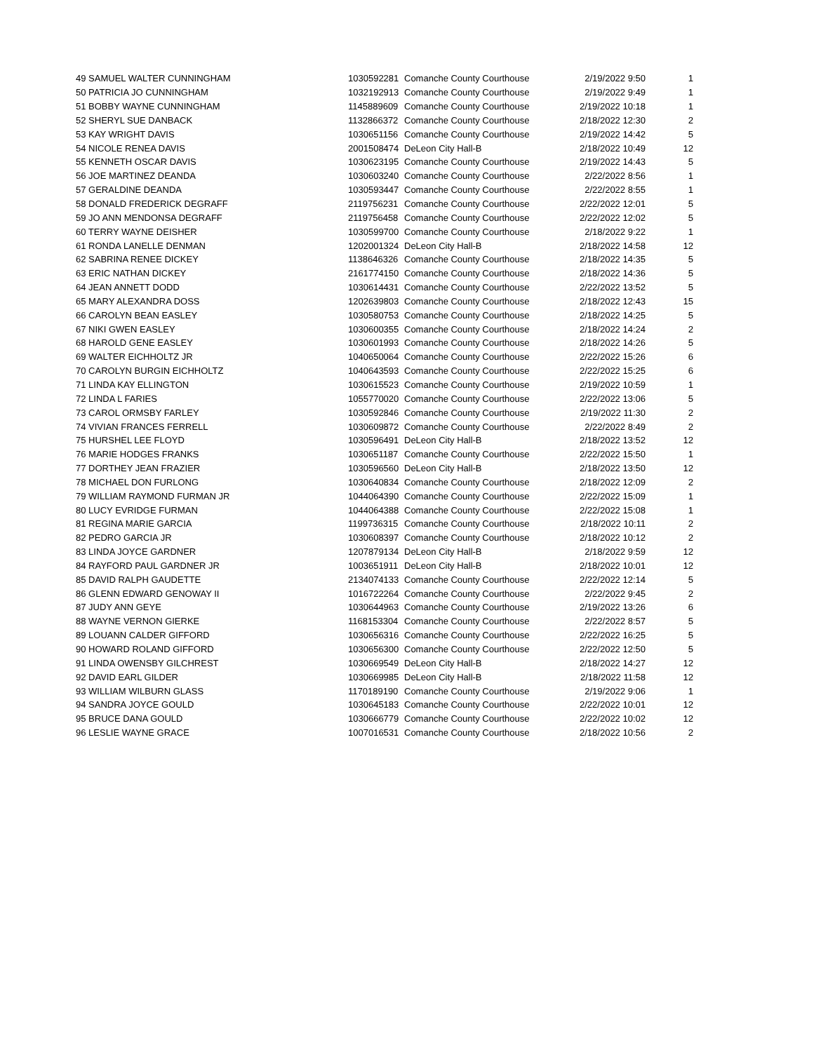| 49 SAMUEL WALTER CUNNINGHAM | 1030592281 | Comanche County Courthouse | 2/19/2022 9:50 | 1 |
| 50 PATRICIA JO CUNNINGHAM | 1032192913 | Comanche County Courthouse | 2/19/2022 9:49 | 1 |
| 51 BOBBY WAYNE CUNNINGHAM | 1145889609 | Comanche County Courthouse | 2/19/2022 10:18 | 1 |
| 52 SHERYL SUE DANBACK | 1132866372 | Comanche County Courthouse | 2/18/2022 12:30 | 2 |
| 53 KAY WRIGHT DAVIS | 1030651156 | Comanche County Courthouse | 2/19/2022 14:42 | 5 |
| 54 NICOLE RENEA DAVIS | 2001508474 | DeLeon City Hall-B | 2/18/2022 10:49 | 12 |
| 55 KENNETH OSCAR DAVIS | 1030623195 | Comanche County Courthouse | 2/19/2022 14:43 | 5 |
| 56 JOE MARTINEZ DEANDA | 1030603240 | Comanche County Courthouse | 2/22/2022 8:56 | 1 |
| 57 GERALDINE DEANDA | 1030593447 | Comanche County Courthouse | 2/22/2022 8:55 | 1 |
| 58 DONALD FREDERICK DEGRAFF | 2119756231 | Comanche County Courthouse | 2/22/2022 12:01 | 5 |
| 59 JO ANN MENDONSA DEGRAFF | 2119756458 | Comanche County Courthouse | 2/22/2022 12:02 | 5 |
| 60 TERRY WAYNE DEISHER | 1030599700 | Comanche County Courthouse | 2/18/2022 9:22 | 1 |
| 61 RONDA LANELLE DENMAN | 1202001324 | DeLeon City Hall-B | 2/18/2022 14:58 | 12 |
| 62 SABRINA RENEE DICKEY | 1138646326 | Comanche County Courthouse | 2/18/2022 14:35 | 5 |
| 63 ERIC NATHAN DICKEY | 2161774150 | Comanche County Courthouse | 2/18/2022 14:36 | 5 |
| 64 JEAN ANNETT DODD | 1030614431 | Comanche County Courthouse | 2/22/2022 13:52 | 5 |
| 65 MARY ALEXANDRA DOSS | 1202639803 | Comanche County Courthouse | 2/18/2022 12:43 | 15 |
| 66 CAROLYN BEAN EASLEY | 1030580753 | Comanche County Courthouse | 2/18/2022 14:25 | 5 |
| 67 NIKI GWEN EASLEY | 1030600355 | Comanche County Courthouse | 2/18/2022 14:24 | 2 |
| 68 HAROLD GENE EASLEY | 1030601993 | Comanche County Courthouse | 2/18/2022 14:26 | 5 |
| 69 WALTER EICHHOLTZ JR | 1040650064 | Comanche County Courthouse | 2/22/2022 15:26 | 6 |
| 70 CAROLYN BURGIN EICHHOLTZ | 1040643593 | Comanche County Courthouse | 2/22/2022 15:25 | 6 |
| 71 LINDA KAY ELLINGTON | 1030615523 | Comanche County Courthouse | 2/19/2022 10:59 | 1 |
| 72 LINDA L FARIES | 1055770020 | Comanche County Courthouse | 2/22/2022 13:06 | 5 |
| 73 CAROL ORMSBY FARLEY | 1030592846 | Comanche County Courthouse | 2/19/2022 11:30 | 2 |
| 74 VIVIAN FRANCES FERRELL | 1030609872 | Comanche County Courthouse | 2/22/2022 8:49 | 2 |
| 75 HURSHEL LEE FLOYD | 1030596491 | DeLeon City Hall-B | 2/18/2022 13:52 | 12 |
| 76 MARIE HODGES FRANKS | 1030651187 | Comanche County Courthouse | 2/22/2022 15:50 | 1 |
| 77 DORTHEY JEAN FRAZIER | 1030596560 | DeLeon City Hall-B | 2/18/2022 13:50 | 12 |
| 78 MICHAEL DON FURLONG | 1030640834 | Comanche County Courthouse | 2/18/2022 12:09 | 2 |
| 79 WILLIAM RAYMOND FURMAN JR | 1044064390 | Comanche County Courthouse | 2/22/2022 15:09 | 1 |
| 80 LUCY EVRIDGE FURMAN | 1044064388 | Comanche County Courthouse | 2/22/2022 15:08 | 1 |
| 81 REGINA MARIE GARCIA | 1199736315 | Comanche County Courthouse | 2/18/2022 10:11 | 2 |
| 82 PEDRO GARCIA JR | 1030608397 | Comanche County Courthouse | 2/18/2022 10:12 | 2 |
| 83 LINDA JOYCE GARDNER | 1207879134 | DeLeon City Hall-B | 2/18/2022 9:59 | 12 |
| 84 RAYFORD PAUL GARDNER JR | 1003651911 | DeLeon City Hall-B | 2/18/2022 10:01 | 12 |
| 85 DAVID RALPH GAUDETTE | 2134074133 | Comanche County Courthouse | 2/22/2022 12:14 | 5 |
| 86 GLENN EDWARD GENOWAY II | 1016722264 | Comanche County Courthouse | 2/22/2022 9:45 | 2 |
| 87 JUDY ANN GEYE | 1030644963 | Comanche County Courthouse | 2/19/2022 13:26 | 6 |
| 88 WAYNE VERNON GIERKE | 1168153304 | Comanche County Courthouse | 2/22/2022 8:57 | 5 |
| 89 LOUANN CALDER GIFFORD | 1030656316 | Comanche County Courthouse | 2/22/2022 16:25 | 5 |
| 90 HOWARD ROLAND GIFFORD | 1030656300 | Comanche County Courthouse | 2/22/2022 12:50 | 5 |
| 91 LINDA OWENSBY GILCHREST | 1030669549 | DeLeon City Hall-B | 2/18/2022 14:27 | 12 |
| 92 DAVID EARL GILDER | 1030669985 | DeLeon City Hall-B | 2/18/2022 11:58 | 12 |
| 93 WILLIAM WILBURN GLASS | 1170189190 | Comanche County Courthouse | 2/19/2022 9:06 | 1 |
| 94 SANDRA JOYCE GOULD | 1030645183 | Comanche County Courthouse | 2/22/2022 10:01 | 12 |
| 95 BRUCE DANA GOULD | 1030666779 | Comanche County Courthouse | 2/22/2022 10:02 | 12 |
| 96 LESLIE WAYNE GRACE | 1007016531 | Comanche County Courthouse | 2/18/2022 10:56 | 2 |